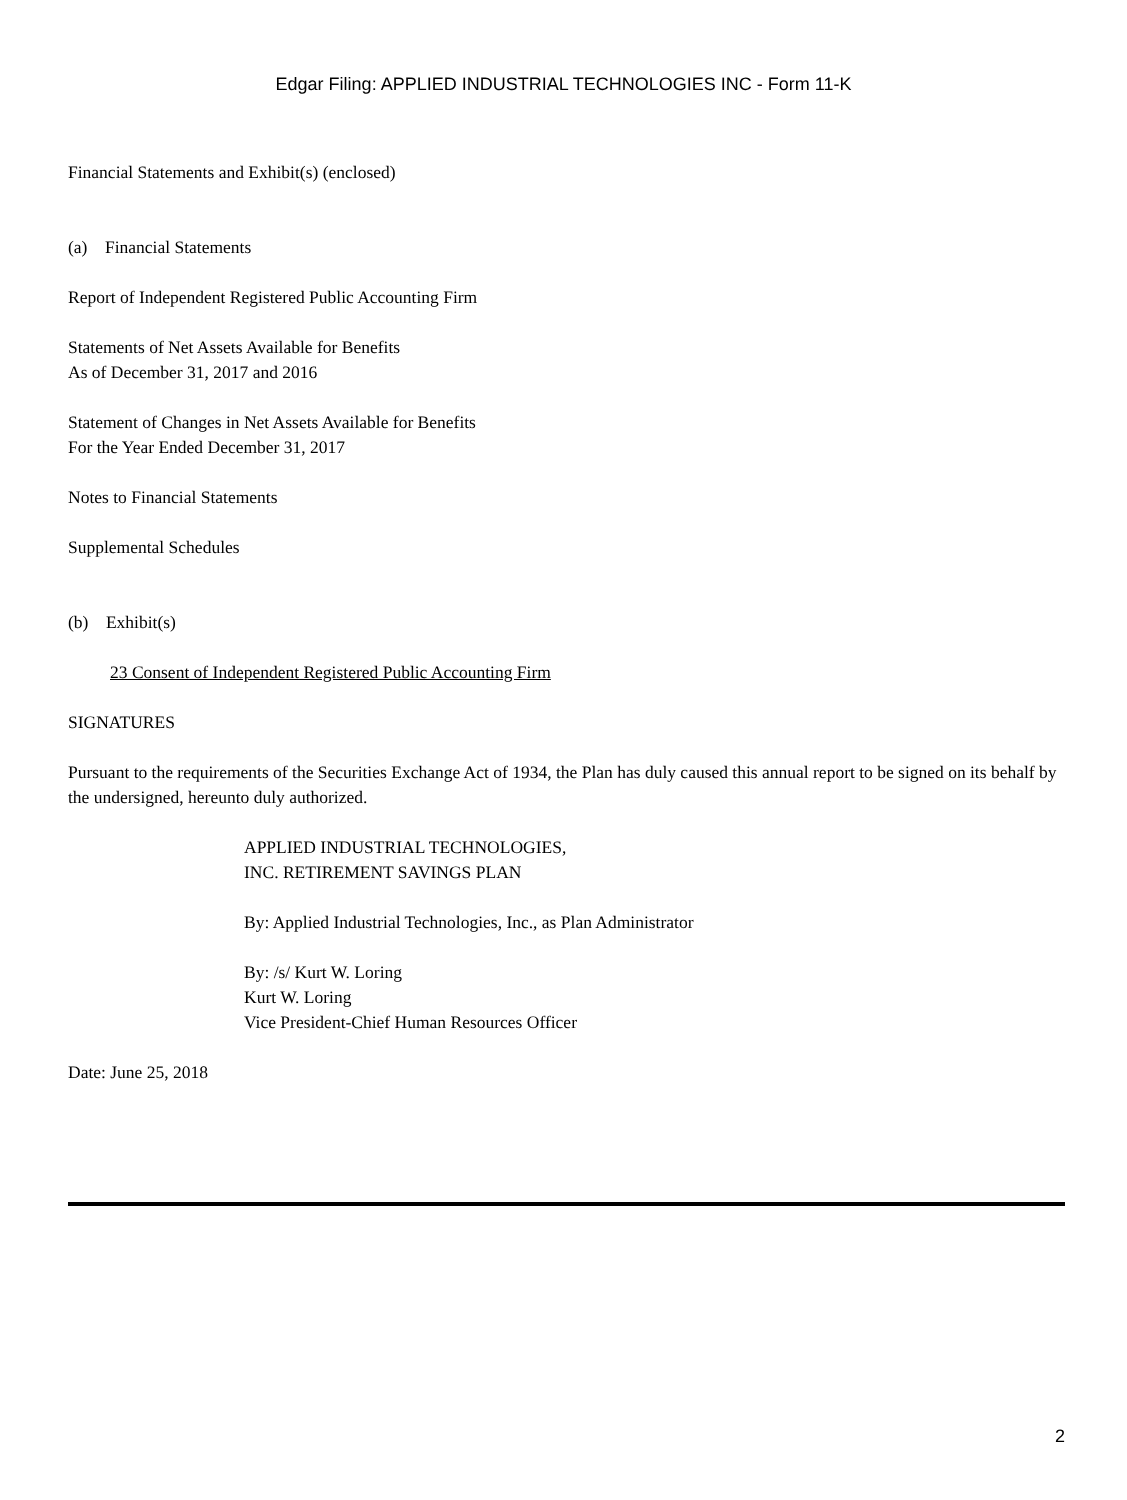Edgar Filing: APPLIED INDUSTRIAL TECHNOLOGIES INC - Form 11-K
Financial Statements and Exhibit(s) (enclosed)
(a) Financial Statements
Report of Independent Registered Public Accounting Firm
Statements of Net Assets Available for Benefits
As of December 31, 2017 and 2016
Statement of Changes in Net Assets Available for Benefits
For the Year Ended December 31, 2017
Notes to Financial Statements
Supplemental Schedules
(b) Exhibit(s)
23 Consent of Independent Registered Public Accounting Firm
SIGNATURES
Pursuant to the requirements of the Securities Exchange Act of 1934, the Plan has duly caused this annual report to be signed on its behalf by the undersigned, hereunto duly authorized.
APPLIED INDUSTRIAL TECHNOLOGIES,
INC. RETIREMENT SAVINGS PLAN
By: Applied Industrial Technologies, Inc., as Plan Administrator
By: /s/ Kurt W. Loring
Kurt W. Loring
Vice President-Chief Human Resources Officer
Date: June 25, 2018
2